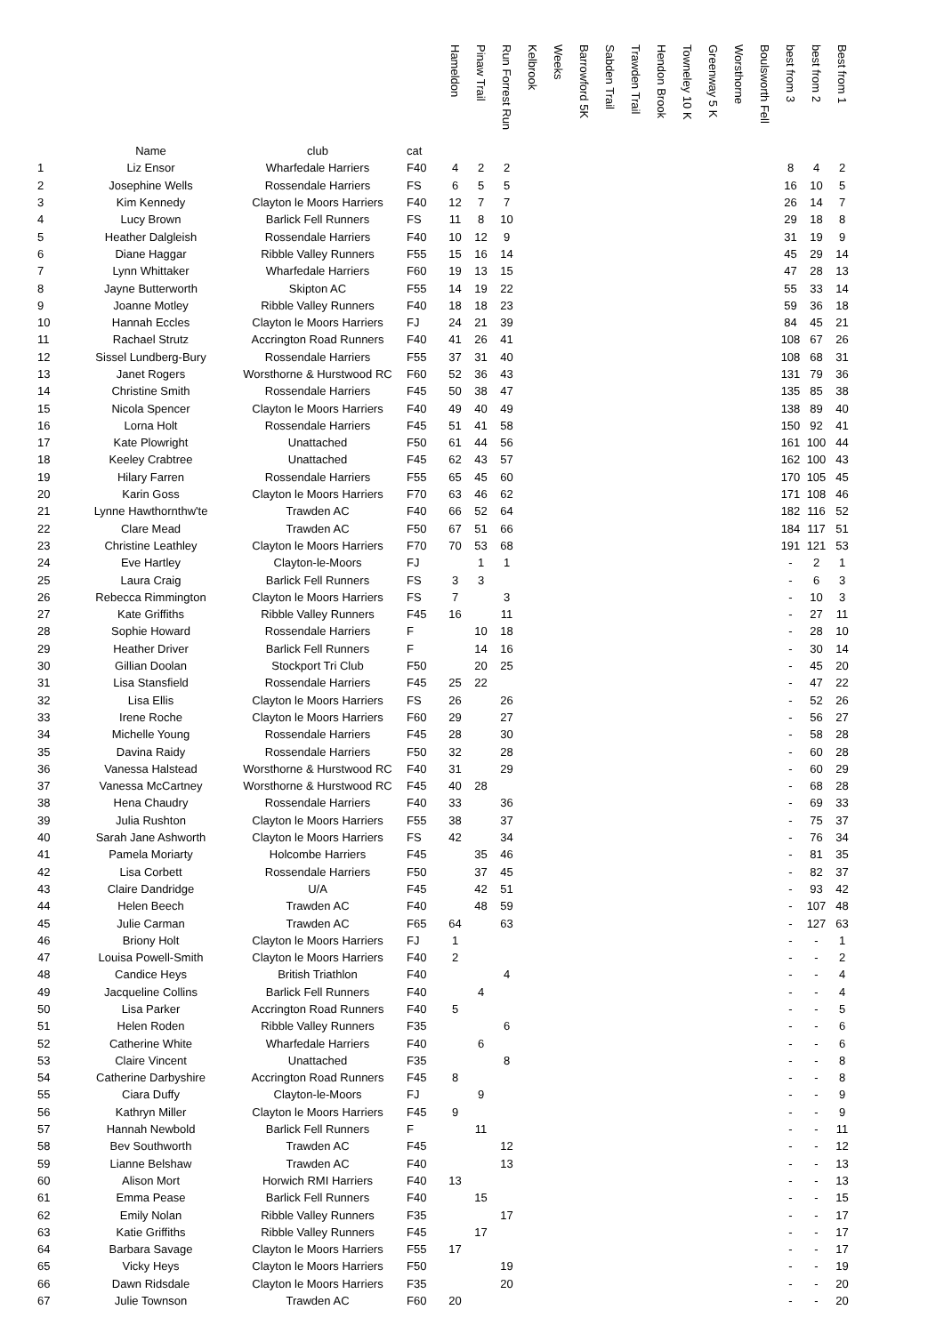| | | | | Hameldon | Pinaw Trail | Run Forrest Run | Kelbrook | Weeks | Barrowford 5K | Sabden Trail | Trawden Trail | Hendon Brook | Towneley 10 K | Greenway 5 K | Worsthorne | Boulsworth Fell | best from 3 | best from 2 | Best from 1 |
| --- | --- | --- | --- | --- | --- | --- | --- | --- | --- | --- | --- | --- | --- | --- | --- | --- | --- | --- | --- |
| | Name | club | cat | | | | | | | | | | | | | | | | |
| 1 | Liz Ensor | Wharfedale Harriers | F40 | 4 | 2 | 2 | | | | | | | | | | | 8 | 4 | 2 |
| 2 | Josephine Wells | Rossendale Harriers | FS | 6 | 5 | 5 | | | | | | | | | | | 16 | 10 | 5 |
| 3 | Kim Kennedy | Clayton le Moors Harriers | F40 | 12 | 7 | 7 | | | | | | | | | | | 26 | 14 | 7 |
| 4 | Lucy Brown | Barlick Fell Runners | FS | 11 | 8 | 10 | | | | | | | | | | | 29 | 18 | 8 |
| 5 | Heather Dalgleish | Rossendale Harriers | F40 | 10 | 12 | 9 | | | | | | | | | | | 31 | 19 | 9 |
| 6 | Diane Haggar | Ribble Valley Runners | F55 | 15 | 16 | 14 | | | | | | | | | | | 45 | 29 | 14 |
| 7 | Lynn Whittaker | Wharfedale Harriers | F60 | 19 | 13 | 15 | | | | | | | | | | | 47 | 28 | 13 |
| 8 | Jayne Butterworth | Skipton AC | F55 | 14 | 19 | 22 | | | | | | | | | | | 55 | 33 | 14 |
| 9 | Joanne Motley | Ribble Valley Runners | F40 | 18 | 18 | 23 | | | | | | | | | | | 59 | 36 | 18 |
| 10 | Hannah Eccles | Clayton le Moors Harriers | FJ | 24 | 21 | 39 | | | | | | | | | | | 84 | 45 | 21 |
| 11 | Rachael Strutz | Accrington Road Runners | F40 | 41 | 26 | 41 | | | | | | | | | | | 108 | 67 | 26 |
| 12 | Sissel Lundberg-Bury | Rossendale Harriers | F55 | 37 | 31 | 40 | | | | | | | | | | | 108 | 68 | 31 |
| 13 | Janet Rogers | Worsthorne & Hurstwood RC | F60 | 52 | 36 | 43 | | | | | | | | | | | 131 | 79 | 36 |
| 14 | Christine Smith | Rossendale Harriers | F45 | 50 | 38 | 47 | | | | | | | | | | | 135 | 85 | 38 |
| 15 | Nicola Spencer | Clayton le Moors Harriers | F40 | 49 | 40 | 49 | | | | | | | | | | | 138 | 89 | 40 |
| 16 | Lorna Holt | Rossendale Harriers | F45 | 51 | 41 | 58 | | | | | | | | | | | 150 | 92 | 41 |
| 17 | Kate Plowright | Unattached | F50 | 61 | 44 | 56 | | | | | | | | | | | 161 | 100 | 44 |
| 18 | Keeley Crabtree | Unattached | F45 | 62 | 43 | 57 | | | | | | | | | | | 162 | 100 | 43 |
| 19 | Hilary Farren | Rossendale Harriers | F55 | 65 | 45 | 60 | | | | | | | | | | | 170 | 105 | 45 |
| 20 | Karin Goss | Clayton le Moors Harriers | F70 | 63 | 46 | 62 | | | | | | | | | | | 171 | 108 | 46 |
| 21 | Lynne Hawthornthw'te | Trawden AC | F40 | 66 | 52 | 64 | | | | | | | | | | | 182 | 116 | 52 |
| 22 | Clare Mead | Trawden AC | F50 | 67 | 51 | 66 | | | | | | | | | | | 184 | 117 | 51 |
| 23 | Christine Leathley | Clayton le Moors Harriers | F70 | 70 | 53 | 68 | | | | | | | | | | | 191 | 121 | 53 |
| 24 | Eve Hartley | Clayton-le-Moors | FJ | | 1 | 1 | | | | | | | | | | | - | 2 | 1 |
| 25 | Laura Craig | Barlick Fell Runners | FS | 3 | 3 | | | | | | | | | | | | - | 6 | 3 |
| 26 | Rebecca Rimmington | Clayton le Moors Harriers | FS | 7 | | 3 | | | | | | | | | | | - | 10 | 3 |
| 27 | Kate Griffiths | Ribble Valley Runners | F45 | 16 | | 11 | | | | | | | | | | | - | 27 | 11 |
| 28 | Sophie Howard | Rossendale Harriers | F | | 10 | 18 | | | | | | | | | | | - | 28 | 10 |
| 29 | Heather Driver | Barlick Fell Runners | F | | 14 | 16 | | | | | | | | | | | - | 30 | 14 |
| 30 | Gillian Doolan | Stockport Tri Club | F50 | | 20 | 25 | | | | | | | | | | | - | 45 | 20 |
| 31 | Lisa Stansfield | Rossendale Harriers | F45 | 25 | 22 | | | | | | | | | | | | - | 47 | 22 |
| 32 | Lisa Ellis | Clayton le Moors Harriers | FS | 26 | | 26 | | | | | | | | | | | - | 52 | 26 |
| 33 | Irene Roche | Clayton le Moors Harriers | F60 | 29 | | 27 | | | | | | | | | | | - | 56 | 27 |
| 34 | Michelle Young | Rossendale Harriers | F45 | 28 | | 30 | | | | | | | | | | | - | 58 | 28 |
| 35 | Davina Raidy | Rossendale Harriers | F50 | 32 | | 28 | | | | | | | | | | | - | 60 | 28 |
| 36 | Vanessa Halstead | Worsthorne & Hurstwood RC | F40 | 31 | | 29 | | | | | | | | | | | - | 60 | 29 |
| 37 | Vanessa McCartney | Worsthorne & Hurstwood RC | F45 | 40 | 28 | | | | | | | | | | | | - | 68 | 28 |
| 38 | Hena Chaudry | Rossendale Harriers | F40 | 33 | | 36 | | | | | | | | | | | - | 69 | 33 |
| 39 | Julia Rushton | Clayton le Moors Harriers | F55 | 38 | | 37 | | | | | | | | | | | - | 75 | 37 |
| 40 | Sarah Jane Ashworth | Clayton le Moors Harriers | FS | 42 | | 34 | | | | | | | | | | | - | 76 | 34 |
| 41 | Pamela Moriarty | Holcombe Harriers | F45 | | 35 | 46 | | | | | | | | | | | - | 81 | 35 |
| 42 | Lisa Corbett | Rossendale Harriers | F50 | | 37 | 45 | | | | | | | | | | | - | 82 | 37 |
| 43 | Claire Dandridge | U/A | F45 | | 42 | 51 | | | | | | | | | | | - | 93 | 42 |
| 44 | Helen Beech | Trawden AC | F40 | | 48 | 59 | | | | | | | | | | | - | 107 | 48 |
| 45 | Julie Carman | Trawden AC | F65 | 64 | | 63 | | | | | | | | | | | - | 127 | 63 |
| 46 | Briony Holt | Clayton le Moors Harriers | FJ | 1 | | | | | | | | | | | | | - | - | 1 |
| 47 | Louisa Powell-Smith | Clayton le Moors Harriers | F40 | 2 | | | | | | | | | | | | | - | - | 2 |
| 48 | Candice Heys | British Triathlon | F40 | | | 4 | | | | | | | | | | | - | - | 4 |
| 49 | Jacqueline Collins | Barlick Fell Runners | F40 | | 4 | | | | | | | | | | | | - | - | 4 |
| 50 | Lisa Parker | Accrington Road Runners | F40 | 5 | | | | | | | | | | | | | - | - | 5 |
| 51 | Helen Roden | Ribble Valley Runners | F35 | | | 6 | | | | | | | | | | | - | - | 6 |
| 52 | Catherine White | Wharfedale Harriers | F40 | | 6 | | | | | | | | | | | | - | - | 6 |
| 53 | Claire Vincent | Unattached | F35 | | | 8 | | | | | | | | | | | - | - | 8 |
| 54 | Catherine Darbyshire | Accrington Road Runners | F45 | 8 | | | | | | | | | | | | | - | - | 8 |
| 55 | Ciara Duffy | Clayton-le-Moors | FJ | | 9 | | | | | | | | | | | | - | - | 9 |
| 56 | Kathryn Miller | Clayton le Moors Harriers | F45 | 9 | | | | | | | | | | | | | - | - | 9 |
| 57 | Hannah Newbold | Barlick Fell Runners | F | | 11 | | | | | | | | | | | | - | - | 11 |
| 58 | Bev Southworth | Trawden AC | F45 | | | 12 | | | | | | | | | | | - | - | 12 |
| 59 | Lianne Belshaw | Trawden AC | F40 | | | 13 | | | | | | | | | | | - | - | 13 |
| 60 | Alison Mort | Horwich RMI Harriers | F40 | 13 | | | | | | | | | | | | | - | - | 13 |
| 61 | Emma Pease | Barlick Fell Runners | F40 | | 15 | | | | | | | | | | | | - | - | 15 |
| 62 | Emily Nolan | Ribble Valley Runners | F35 | | | 17 | | | | | | | | | | | - | - | 17 |
| 63 | Katie Griffiths | Ribble Valley Runners | F45 | | 17 | | | | | | | | | | | | - | - | 17 |
| 64 | Barbara Savage | Clayton le Moors Harriers | F55 | 17 | | | | | | | | | | | | | - | - | 17 |
| 65 | Vicky Heys | Clayton le Moors Harriers | F50 | | | 19 | | | | | | | | | | | - | - | 19 |
| 66 | Dawn Ridsdale | Clayton le Moors Harriers | F35 | | | 20 | | | | | | | | | | | - | - | 20 |
| 67 | Julie Townson | Trawden AC | F60 | 20 | | | | | | | | | | | | | - | - | 20 |